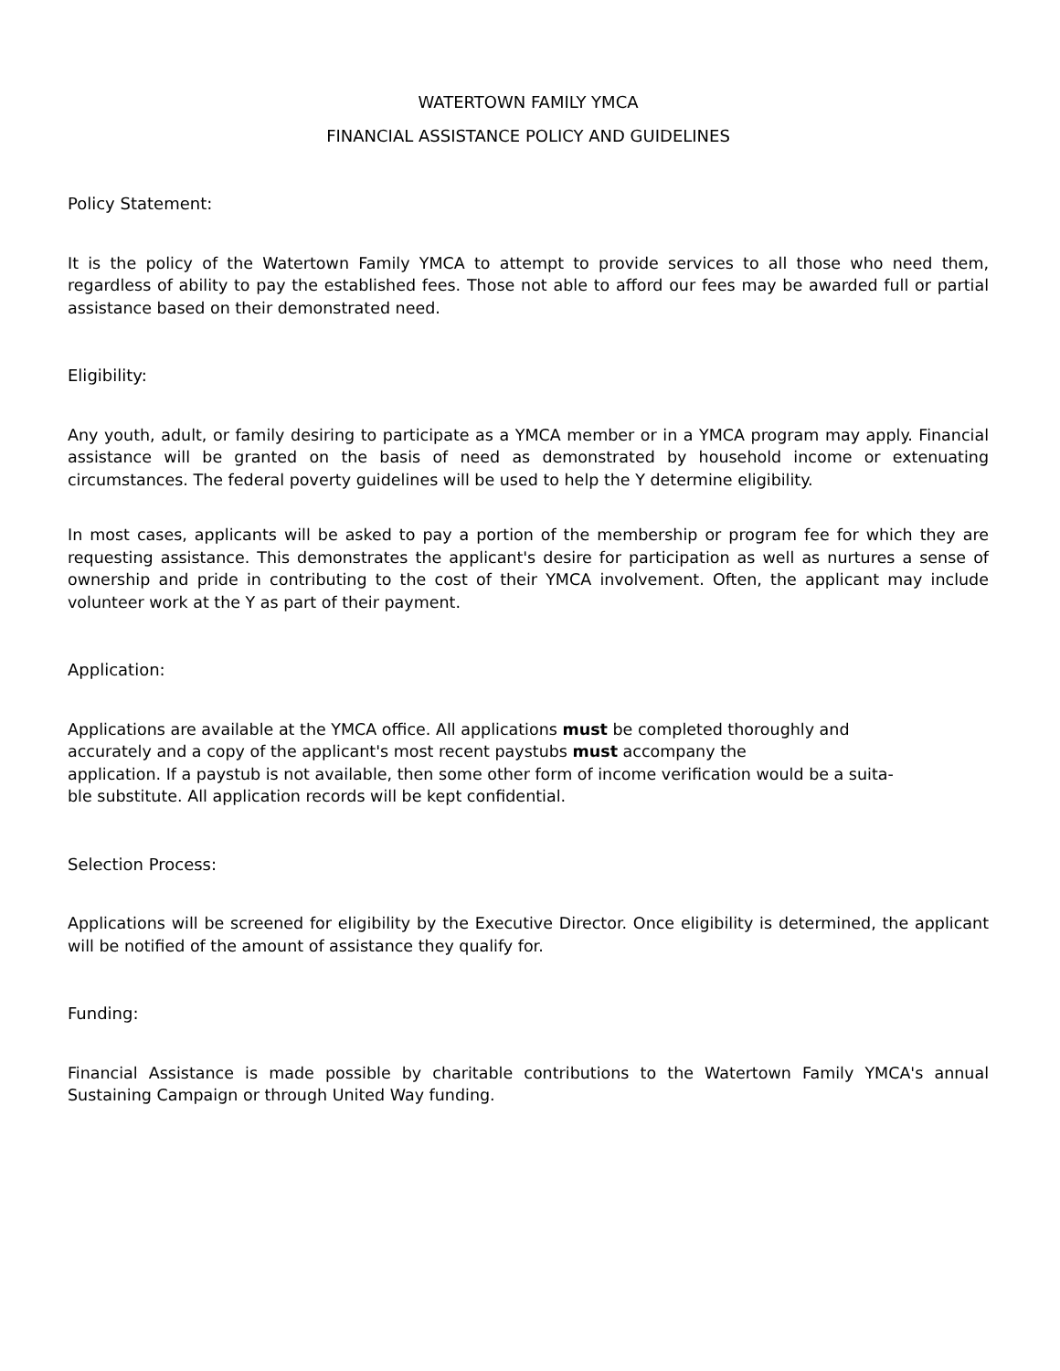WATERTOWN FAMILY YMCA
FINANCIAL ASSISTANCE POLICY AND GUIDELINES
Policy Statement:
It is the policy of the Watertown Family YMCA to attempt to provide services to all those who need them, regardless of ability to pay the established fees. Those not able to afford our fees may be awarded full or partial assistance based on their demonstrated need.
Eligibility:
Any youth, adult, or family desiring to participate as a YMCA member or in a YMCA program may apply. Financial assistance will be granted on the basis of need as demonstrated by household income or extenuating circumstances. The federal poverty guidelines will be used to help the Y determine eligibility.
In most cases, applicants will be asked to pay a portion of the membership or program fee for which they are requesting assistance. This demonstrates the applicant's desire for participation as well as nurtures a sense of ownership and pride in contributing to the cost of their YMCA involvement. Often, the applicant may include volunteer work at the Y as part of their payment.
Application:
Applications are available at the YMCA office. All applications must be completed thoroughly and
accurately and a copy of the applicant's most recent paystubs must accompany the
application. If a paystub is not available, then some other form of income verification would be a suita-
ble substitute. All application records will be kept confidential.
Selection Process:
Applications will be screened for eligibility by the Executive Director. Once eligibility is determined, the applicant will be notified of the amount of assistance they qualify for.
Funding:
Financial Assistance is made possible by charitable contributions to the Watertown Family YMCA's annual Sustaining Campaign or through United Way funding.